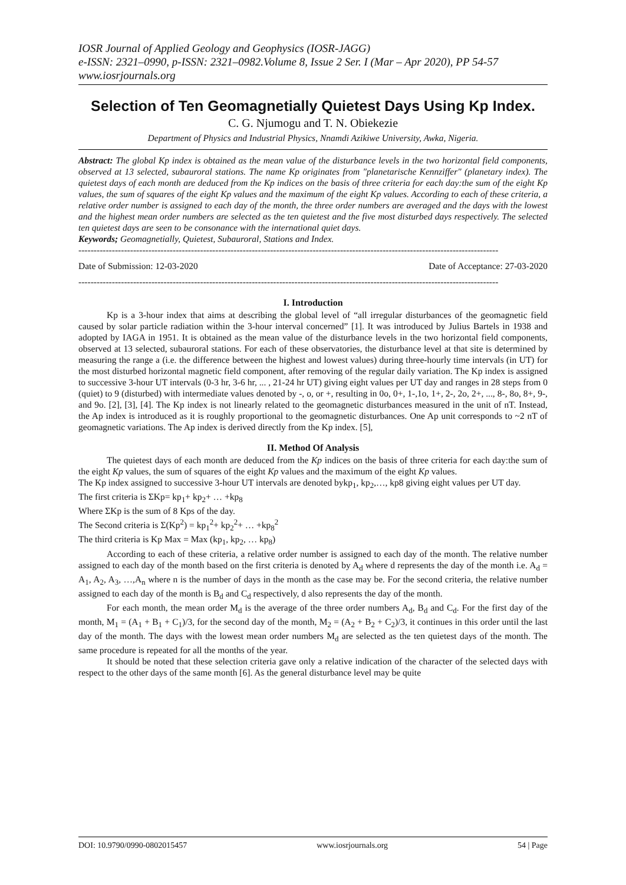IOSR Journal of Applied Geology and Geophysics (IOSR-JAGG)
e-ISSN: 2321–0990, p-ISSN: 2321–0982.Volume 8, Issue 2 Ser. I (Mar – Apr 2020), PP 54-57
www.iosrjournals.org
Selection of Ten Geomagnetially Quietest Days Using Kp Index.
C. G. Njumogu and T. N. Obiekezie
Department of Physics and Industrial Physics, Nnamdi Azikiwe University, Awka, Nigeria.
Abstract: The global Kp index is obtained as the mean value of the disturbance levels in the two horizontal field components, observed at 13 selected, subauroral stations. The name Kp originates from "planetarische Kennziffer" (planetary index). The quietest days of each month are deduced from the Kp indices on the basis of three criteria for each day:the sum of the eight Kp values, the sum of squares of the eight Kp values and the maximum of the eight Kp values. According to each of these criteria, a relative order number is assigned to each day of the month, the three order numbers are averaged and the days with the lowest and the highest mean order numbers are selected as the ten quietest and the five most disturbed days respectively. The selected ten quietest days are seen to be consonance with the international quiet days.
Keywords; Geomagnetially, Quietest, Subauroral, Stations and Index.
------------------------------------------------------------------------------------------------------------------------------------------
Date of Submission: 12-03-2020 Date of Acceptance: 27-03-2020
------------------------------------------------------------------------------------------------------------------------------------------
I. Introduction
Kp is a 3-hour index that aims at describing the global level of “all irregular disturbances of the geomagnetic field caused by solar particle radiation within the 3-hour interval concerned” [1]. It was introduced by Julius Bartels in 1938 and adopted by IAGA in 1951. It is obtained as the mean value of the disturbance levels in the two horizontal field components, observed at 13 selected, subauroral stations. For each of these observatories, the disturbance level at that site is determined by measuring the range a (i.e. the difference between the highest and lowest values) during three-hourly time intervals (in UT) for the most disturbed horizontal magnetic field component, after removing of the regular daily variation. The Kp index is assigned to successive 3-hour UT intervals (0-3 hr, 3-6 hr, ... , 21-24 hr UT) giving eight values per UT day and ranges in 28 steps from 0 (quiet) to 9 (disturbed) with intermediate values denoted by -, o, or +, resulting in 0o, 0+, 1-,1o, 1+, 2-, 2o, 2+, ..., 8-, 8o, 8+, 9-, and 9o. [2], [3], [4]. The Kp index is not linearly related to the geomagnetic disturbances measured in the unit of nT. Instead, the Ap index is introduced as it is roughly proportional to the geomagnetic disturbances. One Ap unit corresponds to ~2 nT of geomagnetic variations. The Ap index is derived directly from the Kp index. [5],
II. Method Of Analysis
The quietest days of each month are deduced from the Kp indices on the basis of three criteria for each day:the sum of the eight Kp values, the sum of squares of the eight Kp values and the maximum of the eight Kp values.
The Kp index assigned to successive 3-hour UT intervals are denoted bykp<sub>1</sub>, kp<sub>2</sub>,…, kp8 giving eight values per UT day.
The first criteria is ΣKp= kp<sub>1</sub>+ kp<sub>2</sub>+ … +kp<sub>8</sub>
Where ΣKp is the sum of 8 Kps of the day.
The Second criteria is Σ(Kp<sup>2</sup>) = kp<sub>1</sub><sup>2</sup>+ kp<sub>2</sub><sup>2</sup>+ … +kp<sub>8</sub><sup>2</sup>
The third criteria is Kp Max = Max (kp<sub>1</sub>, kp<sub>2</sub>, … kp<sub>8</sub>)
According to each of these criteria, a relative order number is assigned to each day of the month. The relative number assigned to each day of the month based on the first criteria is denoted by A<sub>d</sub> where d represents the day of the month i.e. A<sub>d</sub> = A<sub>1</sub>, A<sub>2</sub>, A<sub>3</sub>, …,A<sub>n</sub> where n is the number of days in the month as the case may be. For the second criteria, the relative number assigned to each day of the month is B<sub>d</sub> and C<sub>d</sub> respectively, d also represents the day of the month.
For each month, the mean order M<sub>d</sub> is the average of the three order numbers A<sub>d</sub>, B<sub>d</sub> and C<sub>d</sub>. For the first day of the month, M<sub>1</sub> = (A<sub>1</sub> + B<sub>1</sub> + C<sub>1</sub>)/3, for the second day of the month, M<sub>2</sub> = (A<sub>2</sub> + B<sub>2</sub> + C<sub>2</sub>)/3, it continues in this order until the last day of the month. The days with the lowest mean order numbers M<sub>d</sub> are selected as the ten quietest days of the month. The same procedure is repeated for all the months of the year.
It should be noted that these selection criteria gave only a relative indication of the character of the selected days with respect to the other days of the same month [6]. As the general disturbance level may be quite
DOI: 10.9790/0990-0802015457 www.iosrjournals.org 54 | Page